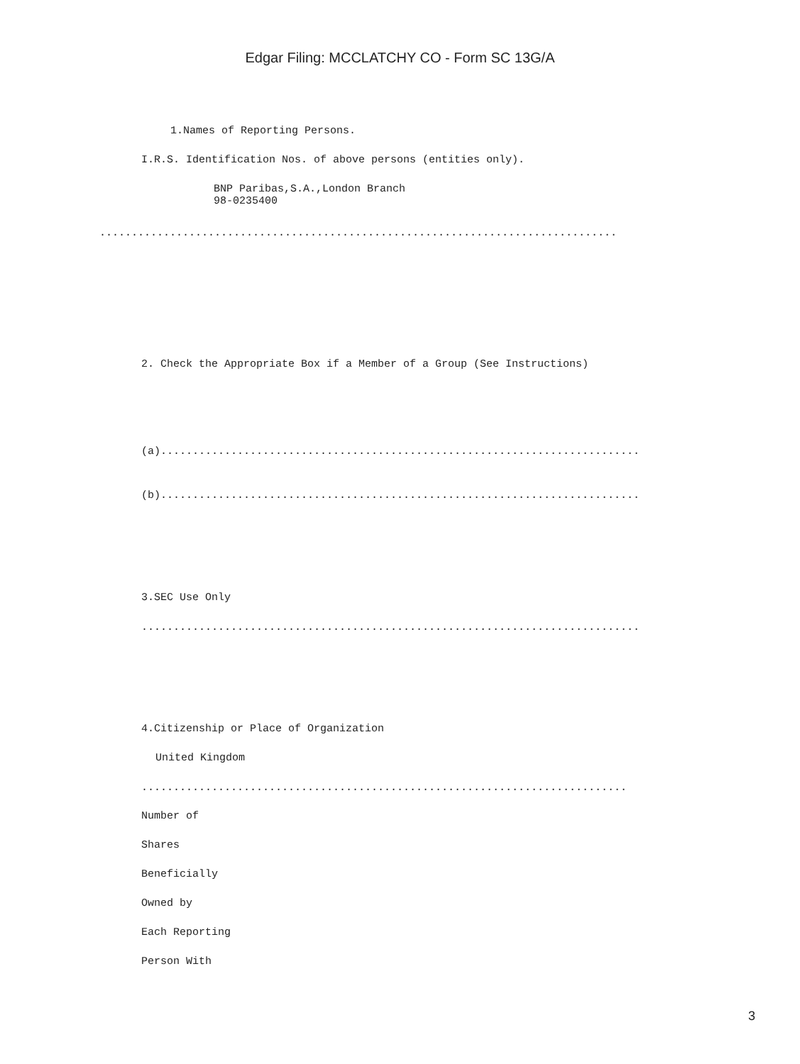Edgar Filing: MCCLATCHY CO - Form SC 13G/A
1.Names of Reporting Persons.
I.R.S. Identification Nos. of above persons (entities only).
BNP Paribas,S.A.,London Branch 98-0235400
.................................................................................
2. Check the Appropriate Box if a Member of a Group (See Instructions)
(a)...........................................................................
(b)...........................................................................
3.SEC Use Only
..............................................................................
4.Citizenship or Place of Organization
United Kingdom
............................................................................
Number of
Shares
Beneficially
Owned by
Each Reporting
Person With
3